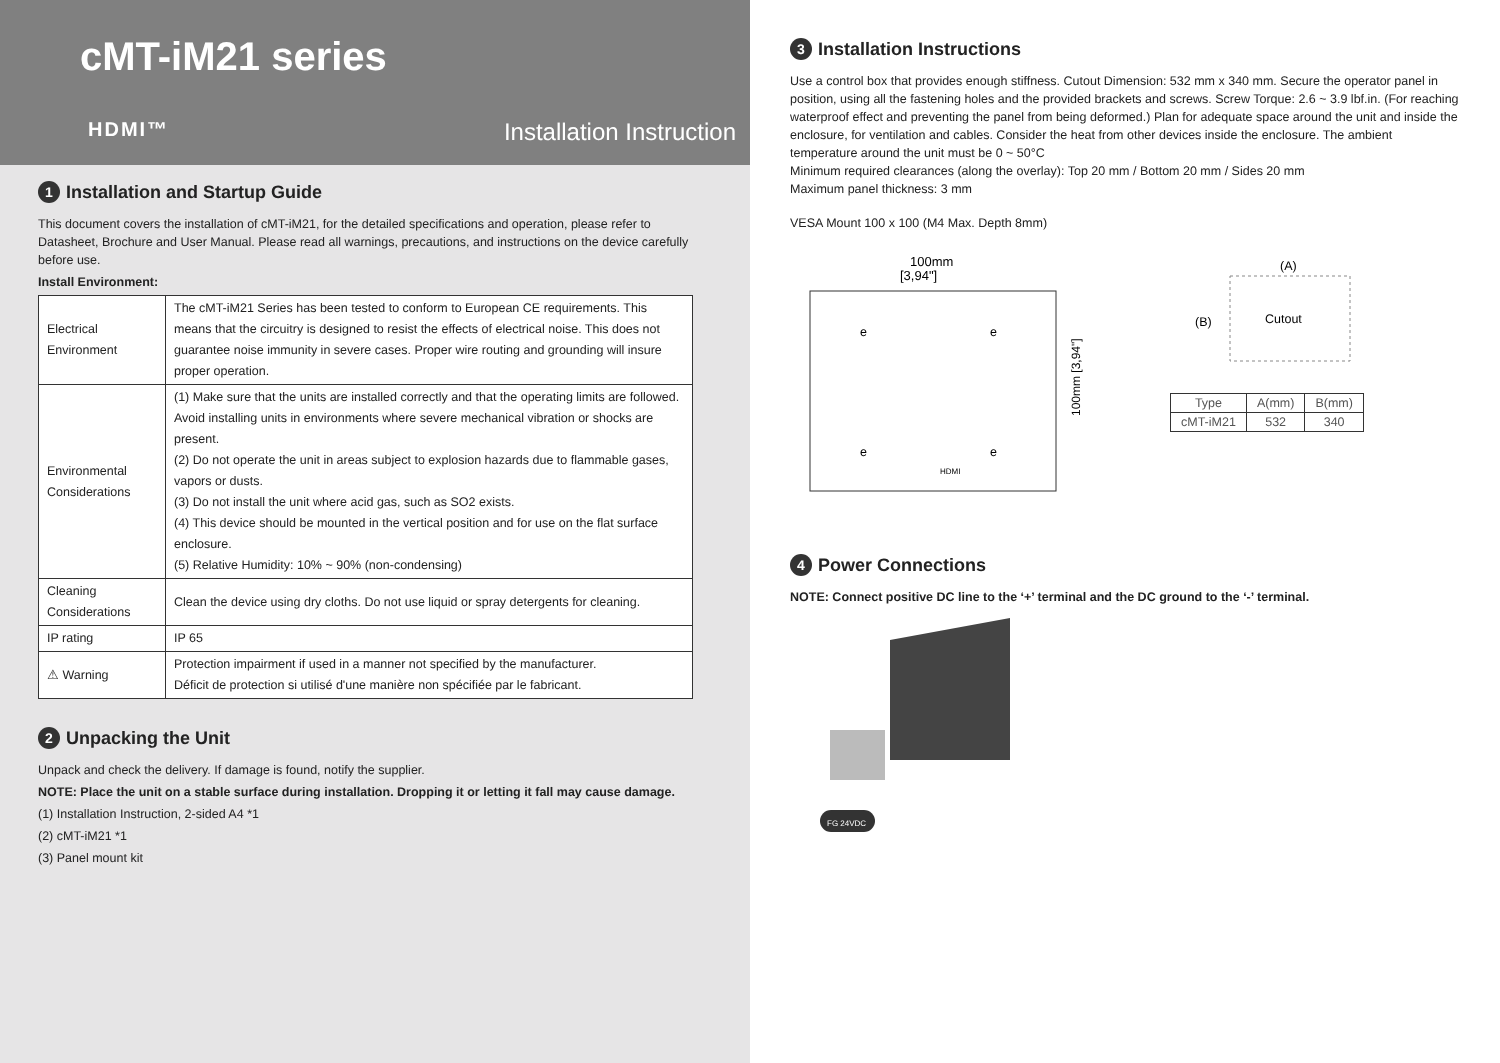cMT-iM21 series
HDMI™ Installation Instruction
1 Installation and Startup Guide
This document covers the installation of cMT-iM21, for the detailed specifications and operation, please refer to Datasheet, Brochure and User Manual. Please read all warnings, precautions, and instructions on the device carefully before use.
Install Environment:
| Electrical Environment | The cMT-iM21 Series has been tested to conform to European CE requirements. This means that the circuitry is designed to resist the effects of electrical noise. This does not guarantee noise immunity in severe cases. Proper wire routing and grounding will insure proper operation. |
| Environmental Considerations | (1) Make sure that the units are installed correctly and that the operating limits are followed. Avoid installing units in environments where severe mechanical vibration or shocks are present. (2) Do not operate the unit in areas subject to explosion hazards due to flammable gases, vapors or dusts. (3) Do not install the unit where acid gas, such as SO2 exists. (4) This device should be mounted in the vertical position and for use on the flat surface enclosure. (5) Relative Humidity: 10% ~ 90% (non-condensing) |
| Cleaning Considerations | Clean the device using dry cloths. Do not use liquid or spray detergents for cleaning. |
| IP rating | IP 65 |
| ⚠ Warning | Protection impairment if used in a manner not specified by the manufacturer. Déficit de protection si utilisé d'une manière non spécifiée par le fabricant. |
2 Unpacking the Unit
Unpack and check the delivery. If damage is found, notify the supplier.
NOTE: Place the unit on a stable surface during installation. Dropping it or letting it fall may cause damage.
(1) Installation Instruction, 2-sided A4 *1
(2) cMT-iM21 *1
(3) Panel mount kit
3 Installation Instructions
Use a control box that provides enough stiffness. Cutout Dimension: 532 mm x 340 mm. Secure the operator panel in position, using all the fastening holes and the provided brackets and screws. Screw Torque: 2.6 ~ 3.9 lbf.in. (For reaching waterproof effect and preventing the panel from being deformed.) Plan for adequate space around the unit and inside the enclosure, for ventilation and cables. Consider the heat from other devices inside the enclosure. The ambient temperature around the unit must be 0 ~ 50°C
Minimum required clearances (along the overlay): Top 20 mm / Bottom 20 mm / Sides 20 mm
Maximum panel thickness: 3 mm
VESA Mount 100 x 100 (M4 Max. Depth 8mm)
100mm
[3,94"]
100mm [3,94"]
e
e
e
e
HDMI
(A)
(B)
Cutout
| Type | A(mm) | B(mm) |
| cMT-iM21 | 532 | 340 |
4 Power Connections
NOTE: Connect positive DC line to the ‘+’ terminal and the DC ground to the ‘-’ terminal.
FG 24VDC